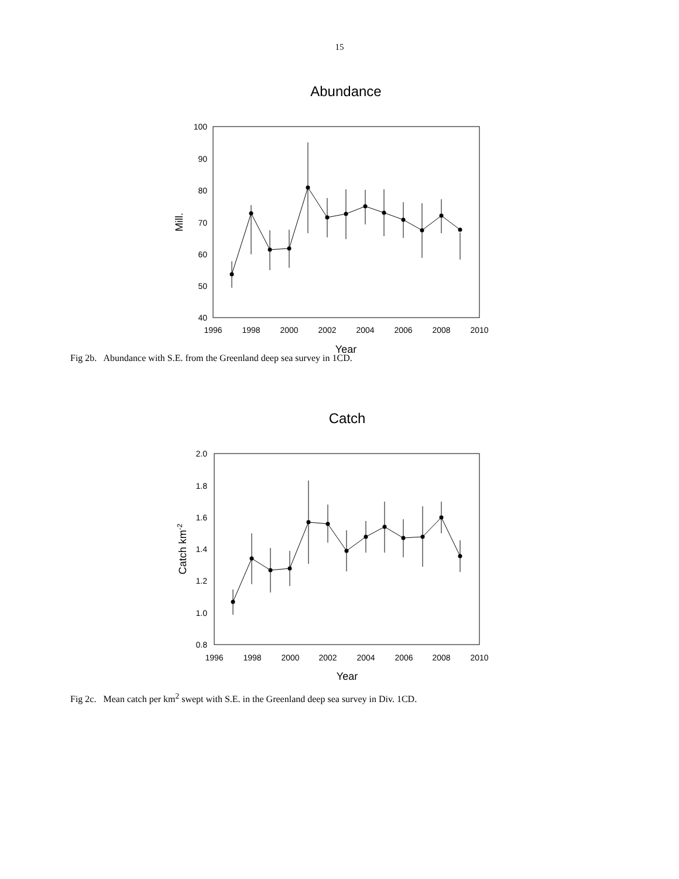15
Abundance
100
90
80
70
60
50
40
1996
1998
2000
2002
2004
2006
2008
2010
Year
Mill.
Fig 2b. Abundance with S.E. from the Greenland deep sea survey in 1CD.
Catch
2.0
1.8
1.6
1.4
1.2
1.0
0.8
1996
1998
2000
2002
2004
2006
2008
2010
Year
Catch km-2
Fig 2c. Mean catch per km<sup>2</sup> swept with S.E. in the Greenland deep sea survey in Div. 1CD.